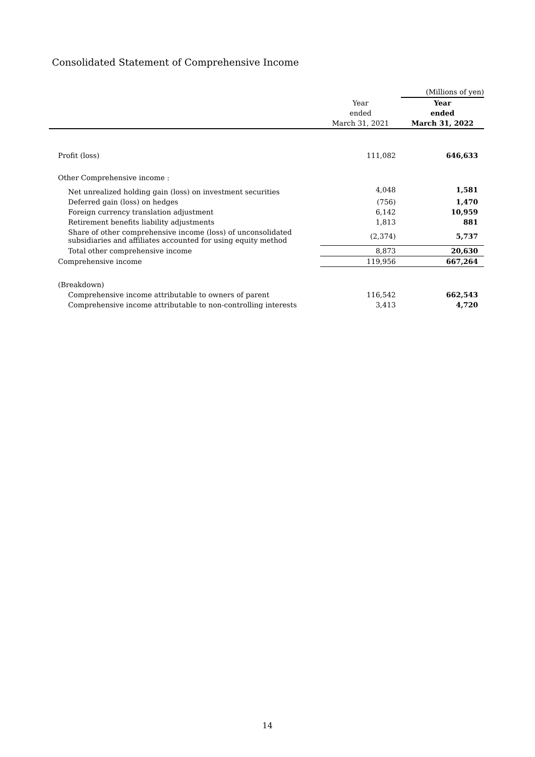Consolidated Statement of Comprehensive Income
| | | (Millions of yen) |
| | Year | Year |
| | ended | ended |
| | March 31, 2021 | March 31, 2022 |
| Profit (loss) | 111,082 | 646,633 |
| Other Comprehensive income : | | |
| Net unrealized holding gain (loss) on investment securities | 4,048 | 1,581 |
| Deferred gain (loss) on hedges | (756) | 1,470 |
| Foreign currency translation adjustment | 6,142 | 10,959 |
| Retirement benefits liability adjustments | 1,813 | 881 |
| Share of other comprehensive income (loss) of unconsolidated subsidiaries and affiliates accounted for using equity method | (2,374) | 5,737 |
| Total other comprehensive income | 8,873 | 20,630 |
| Comprehensive income | 119,956 | 667,264 |
| (Breakdown) | | |
| Comprehensive income attributable to owners of parent | 116,542 | 662,543 |
| Comprehensive income attributable to non-controlling interests | 3,413 | 4,720 |
14